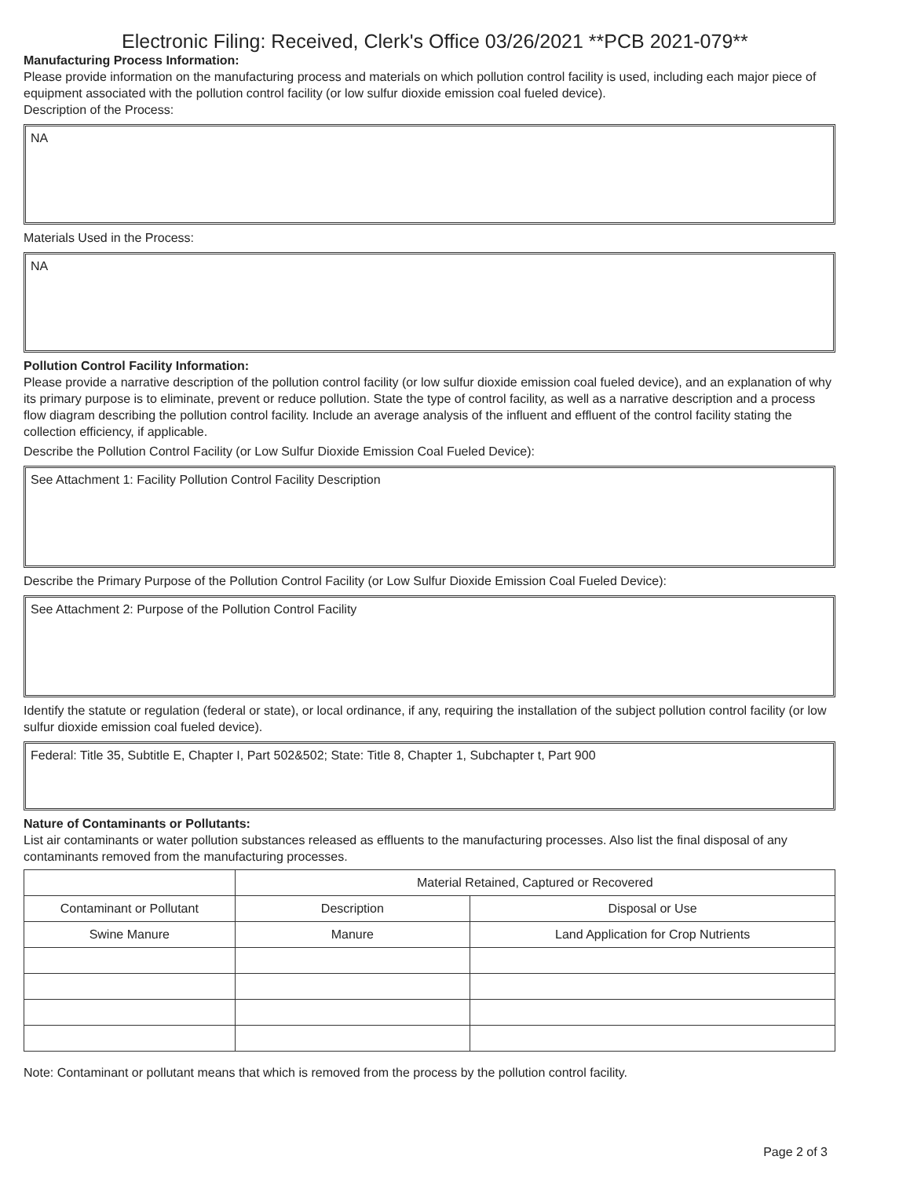Electronic Filing: Received, Clerk's Office 03/26/2021 **PCB 2021-079**
Manufacturing Process Information:
Please provide information on the manufacturing process and materials on which pollution control facility is used, including each major piece of equipment associated with the pollution control facility (or low sulfur dioxide emission coal fueled device).
Description of the Process:
NA
Materials Used in the Process:
NA
Pollution Control Facility Information:
Please provide a narrative description of the pollution control facility (or low sulfur dioxide emission coal fueled device), and an explanation of why its primary purpose is to eliminate, prevent or reduce pollution. State the type of control facility, as well as a narrative description and a process flow diagram describing the pollution control facility. Include an average analysis of the influent and effluent of the control facility stating the collection efficiency, if applicable.
Describe the Pollution Control Facility (or Low Sulfur Dioxide Emission Coal Fueled Device):
See Attachment 1: Facility Pollution Control Facility Description
Describe the Primary Purpose of the Pollution Control Facility (or Low Sulfur Dioxide Emission Coal Fueled Device):
See Attachment 2: Purpose of the Pollution Control Facility
Identify the statute or regulation (federal or state), or local ordinance, if any, requiring the installation of the subject pollution control facility (or low sulfur dioxide emission coal fueled device).
Federal: Title 35, Subtitle E, Chapter I, Part 502&502; State: Title 8, Chapter 1, Subchapter t, Part 900
Nature of Contaminants or Pollutants:
List air contaminants or water pollution substances released as effluents to the manufacturing processes. Also list the final disposal of any contaminants removed from the manufacturing processes.
| | Material Retained, Captured or Recovered | |
| Contaminant or Pollutant | Description | Disposal or Use |
| Swine Manure | Manure | Land Application for Crop Nutrients |
Note: Contaminant or pollutant means that which is removed from the process by the pollution control facility.
Page 2 of 3